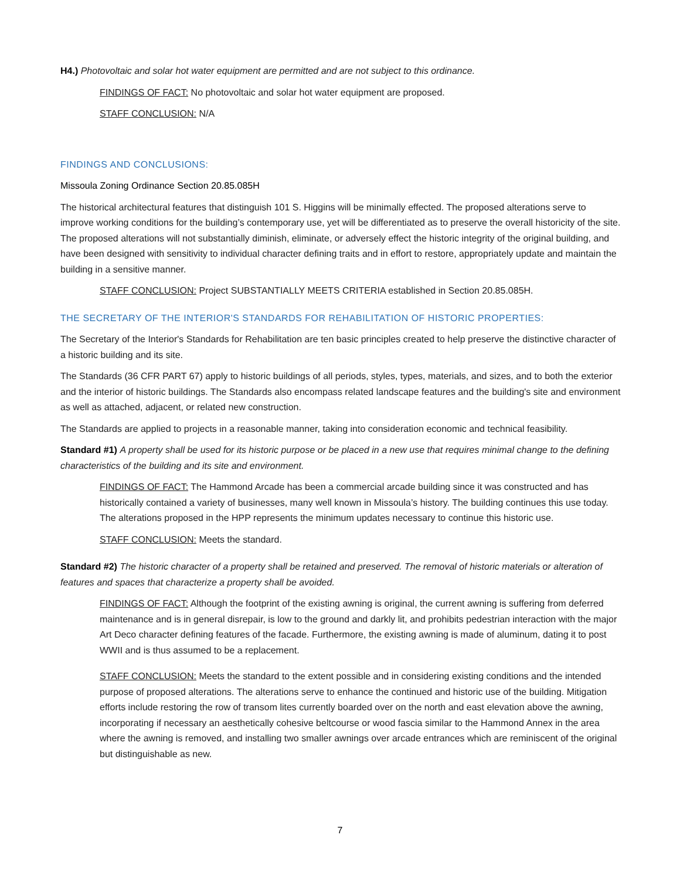H4.) Photovoltaic and solar hot water equipment are permitted and are not subject to this ordinance.
FINDINGS OF FACT: No photovoltaic and solar hot water equipment are proposed.
STAFF CONCLUSION: N/A
FINDINGS AND CONCLUSIONS:
Missoula Zoning Ordinance Section 20.85.085H
The historical architectural features that distinguish 101 S. Higgins will be minimally effected. The proposed alterations serve to improve working conditions for the building’s contemporary use, yet will be differentiated as to preserve the overall historicity of the site. The proposed alterations will not substantially diminish, eliminate, or adversely effect the historic integrity of the original building, and have been designed with sensitivity to individual character defining traits and in effort to restore, appropriately update and maintain the building in a sensitive manner.
STAFF CONCLUSION: Project SUBSTANTIALLY MEETS CRITERIA established in Section 20.85.085H.
THE SECRETARY OF THE INTERIOR'S STANDARDS FOR REHABILITATION OF HISTORIC PROPERTIES:
The Secretary of the Interior's Standards for Rehabilitation are ten basic principles created to help preserve the distinctive character of a historic building and its site.
The Standards (36 CFR PART 67) apply to historic buildings of all periods, styles, types, materials, and sizes, and to both the exterior and the interior of historic buildings. The Standards also encompass related landscape features and the building's site and environment as well as attached, adjacent, or related new construction.
The Standards are applied to projects in a reasonable manner, taking into consideration economic and technical feasibility.
Standard #1) A property shall be used for its historic purpose or be placed in a new use that requires minimal change to the defining characteristics of the building and its site and environment.
FINDINGS OF FACT: The Hammond Arcade has been a commercial arcade building since it was constructed and has historically contained a variety of businesses, many well known in Missoula’s history. The building continues this use today. The alterations proposed in the HPP represents the minimum updates necessary to continue this historic use.
STAFF CONCLUSION: Meets the standard.
Standard #2) The historic character of a property shall be retained and preserved. The removal of historic materials or alteration of features and spaces that characterize a property shall be avoided.
FINDINGS OF FACT: Although the footprint of the existing awning is original, the current awning is suffering from deferred maintenance and is in general disrepair, is low to the ground and darkly lit, and prohibits pedestrian interaction with the major Art Deco character defining features of the facade. Furthermore, the existing awning is made of aluminum, dating it to post WWII and is thus assumed to be a replacement.
STAFF CONCLUSION: Meets the standard to the extent possible and in considering existing conditions and the intended purpose of proposed alterations. The alterations serve to enhance the continued and historic use of the building. Mitigation efforts include restoring the row of transom lites currently boarded over on the north and east elevation above the awning, incorporating if necessary an aesthetically cohesive beltcourse or wood fascia similar to the Hammond Annex in the area where the awning is removed, and installing two smaller awnings over arcade entrances which are reminiscent of the original but distinguishable as new.
7